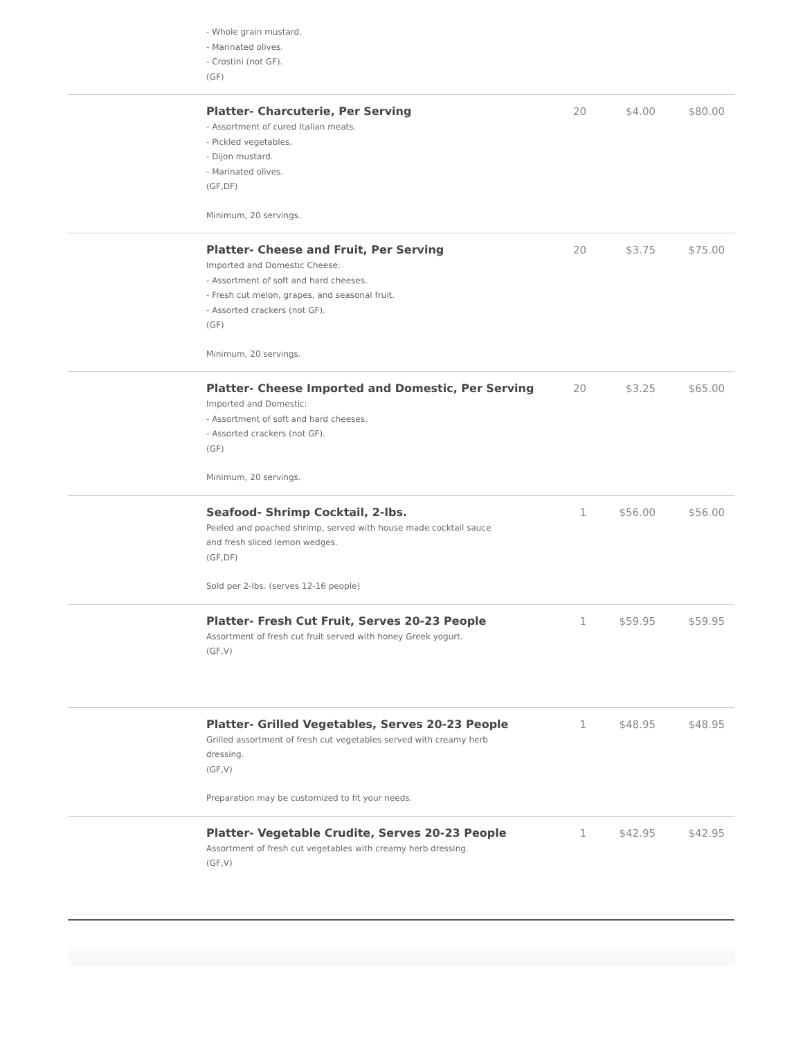| | - Whole grain mustard. - Marinated olives. - Crostini (not GF). (GF) | | | |
| | Platter- Charcuterie, Per Serving - Assortment of cured Italian meats. - Pickled vegetables. - Dijon mustard. - Marinated olives. (GF,DF) Minimum, 20 servings. | 20 | $4.00 | $80.00 |
| | Platter- Cheese and Fruit, Per Serving Imported and Domestic Cheese: - Assortment of soft and hard cheeses. - Fresh cut melon, grapes, and seasonal fruit. - Assorted crackers (not GF). (GF) Minimum, 20 servings. | 20 | $3.75 | $75.00 |
| | Platter- Cheese Imported and Domestic, Per Serving Imported and Domestic: - Assortment of soft and hard cheeses. - Assorted crackers (not GF). (GF) Minimum, 20 servings. | 20 | $3.25 | $65.00 |
| | Seafood- Shrimp Cocktail, 2-lbs. Peeled and poached shrimp, served with house made cocktail sauce and fresh sliced lemon wedges. (GF,DF) Sold per 2-lbs. (serves 12-16 people) | 1 | $56.00 | $56.00 |
| | Platter- Fresh Cut Fruit, Serves 20-23 People Assortment of fresh cut fruit served with honey Greek yogurt. (GF,V) | 1 | $59.95 | $59.95 |
| | Platter- Grilled Vegetables, Serves 20-23 People Grilled assortment of fresh cut vegetables served with creamy herb dressing. (GF,V) Preparation may be customized to fit your needs. | 1 | $48.95 | $48.95 |
| | Platter- Vegetable Crudite, Serves 20-23 People Assortment of fresh cut vegetables with creamy herb dressing. (GF,V) | 1 | $42.95 | $42.95 |